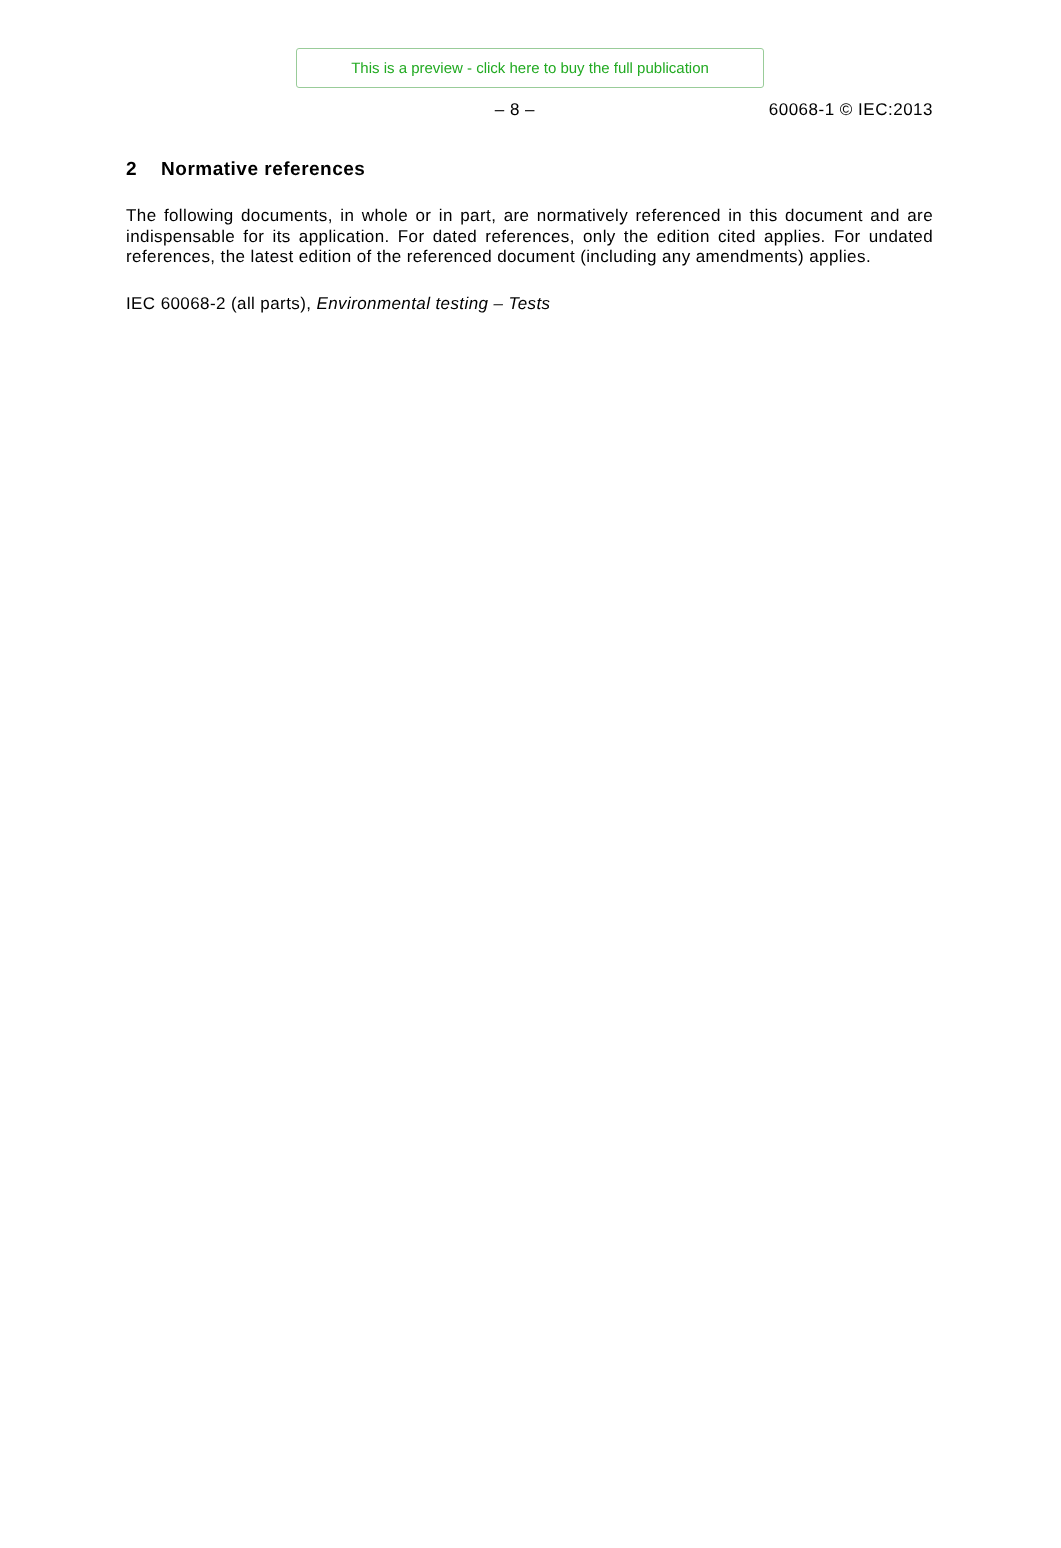This is a preview - click here to buy the full publication
– 8 – 60068-1 © IEC:2013
2 Normative references
The following documents, in whole or in part, are normatively referenced in this document and are indispensable for its application. For dated references, only the edition cited applies. For undated references, the latest edition of the referenced document (including any amendments) applies.
IEC 60068-2 (all parts), Environmental testing – Tests